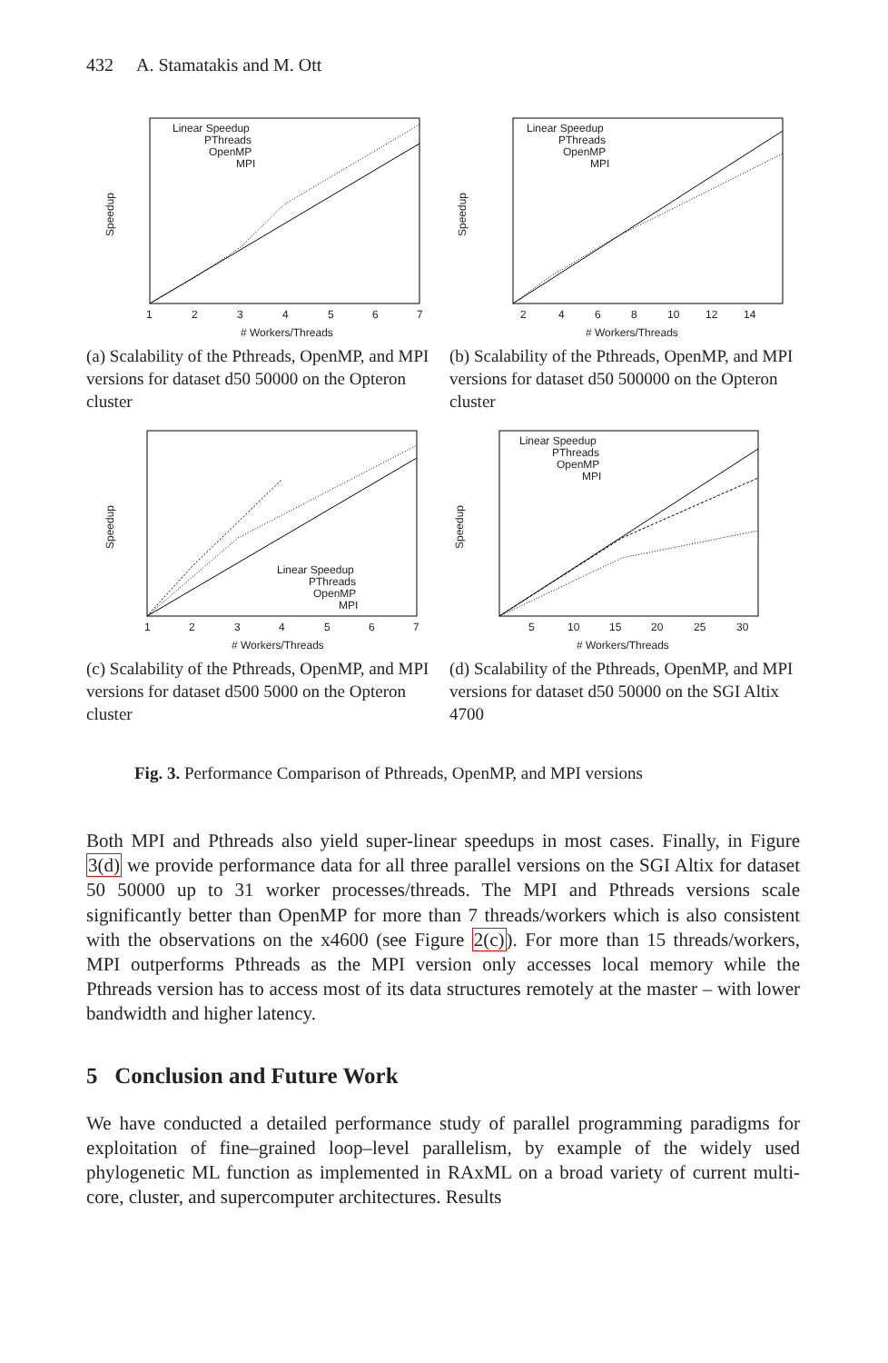432 A. Stamatakis and M. Ott
Speedup
Linear Speedup
PThreads
OpenMP
MPI
# Workers/Threads
1
2
3
4
5
6
7
(a) Scalability of the Pthreads, OpenMP, and MPI versions for dataset d50 50000 on the Opteron cluster
Speedup
Linear Speedup
PThreads
OpenMP
MPI
# Workers/Threads
2
4
6
8
10
12
14
(b) Scalability of the Pthreads, OpenMP, and MPI versions for dataset d50 500000 on the Opteron cluster
Speedup
Linear Speedup
PThreads
OpenMP
MPI
# Workers/Threads
1
2
3
4
5
6
7
(c) Scalability of the Pthreads, OpenMP, and MPI versions for dataset d500 5000 on the Opteron cluster
Speedup
Linear Speedup
PThreads
OpenMP
MPI
# Workers/Threads
5
10
15
20
25
30
(d) Scalability of the Pthreads, OpenMP, and MPI versions for dataset d50 50000 on the SGI Altix 4700
Fig. 3. Performance Comparison of Pthreads, OpenMP, and MPI versions
Both MPI and Pthreads also yield super-linear speedups in most cases. Finally, in Figure 3(d) we provide performance data for all three parallel versions on the SGI Altix for dataset 50 50000 up to 31 worker processes/threads. The MPI and Pthreads versions scale significantly better than OpenMP for more than 7 threads/workers which is also consistent with the observations on the x4600 (see Figure 2(c)). For more than 15 threads/workers, MPI outperforms Pthreads as the MPI version only accesses local memory while the Pthreads version has to access most of its data structures remotely at the master – with lower bandwidth and higher latency.
5 Conclusion and Future Work
We have conducted a detailed performance study of parallel programming paradigms for exploitation of fine–grained loop–level parallelism, by example of the widely used phylogenetic ML function as implemented in RAxML on a broad variety of current multi-core, cluster, and supercomputer architectures. Results